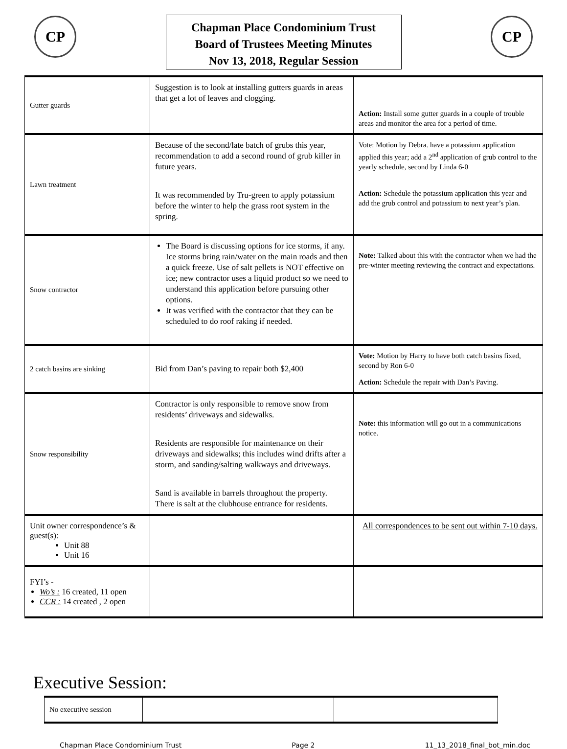CP
Chapman Place Condominium Trust
Board of Trustees Meeting Minutes
Nov 13, 2018, Regular Session
CP
| Gutter guards | Suggestion is to look at installing gutters guards in areas that get a lot of leaves and clogging. | Action: Install some gutter guards in a couple of trouble areas and monitor the area for a period of time. |
| Lawn treatment | Because of the second/late batch of grubs this year, recommendation to add a second round of grub killer in future years. It was recommended by Tru-green to apply potassium before the winter to help the grass root system in the spring. | Vote: Motion by Debra. have a potassium application applied this year; add a 2<sup>nd</sup> application of grub control to the yearly schedule, second by Linda 6-0 Action: Schedule the potassium application this year and add the grub control and potassium to next year’s plan. |
| Snow contractor | The Board is discussing options for ice storms, if any. Ice storms bring rain/water on the main roads and then a quick freeze. Use of salt pellets is NOT effective on ice; new contractor uses a liquid product so we need to understand this application before pursuing other options. It was verified with the contractor that they can be scheduled to do roof raking if needed. | Note: Talked about this with the contractor when we had the pre-winter meeting reviewing the contract and expectations. |
| 2 catch basins are sinking | Bid from Dan’s paving to repair both $2,400 | Vote: Motion by Harry to have both catch basins fixed, second by Ron 6-0 Action: Schedule the repair with Dan’s Paving. |
| Snow responsibility | Contractor is only responsible to remove snow from residents’ driveways and sidewalks. Residents are responsible for maintenance on their driveways and sidewalks; this includes wind drifts after a storm, and sanding/salting walkways and driveways. Sand is available in barrels throughout the property. There is salt at the clubhouse entrance for residents. | Note: this information will go out in a communications notice. |
| Unit owner correspondence’s & guest(s): Unit 88 Unit 16 | | All correspondences to be sent out within 7-10 days. |
| FYI’s - Wo’s : 16 created, 11 open CCR : 14 created , 2 open | | |
Executive Session:
| No executive session | | |
Chapman Place Condominium Trust Page 2 11_13_2018_final_bot_min.doc